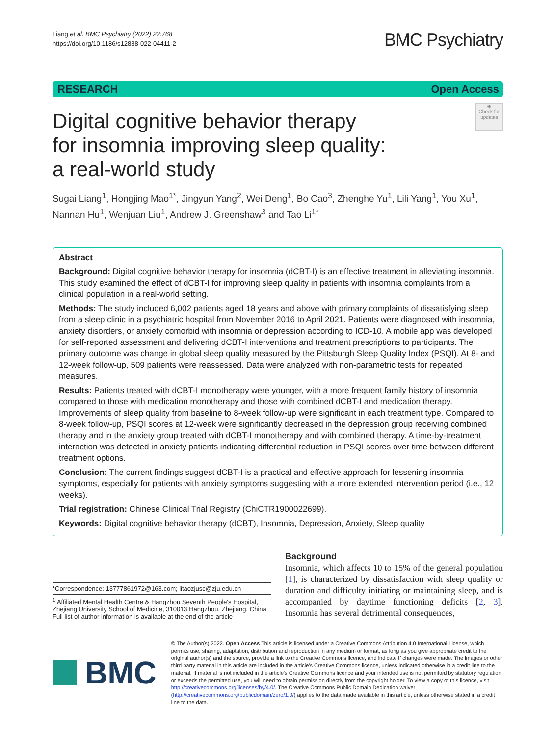Liang et al. BMC Psychiatry (2022) 22:768
https://doi.org/10.1186/s12888-022-04411-2
BMC Psychiatry
RESEARCH Open Access
Digital cognitive behavior therapy
for insomnia improving sleep quality:
a real-world study
◉
Check for updates
Sugai Liang<sup>1</sup>, Hongjing Mao<sup>1*</sup>, Jingyun Yang<sup>2</sup>, Wei Deng<sup>1</sup>, Bo Cao<sup>3</sup>, Zhenghe Yu<sup>1</sup>, Lili Yang<sup>1</sup>, You Xu<sup>1</sup>, Nannan Hu<sup>1</sup>, Wenjuan Liu<sup>1</sup>, Andrew J. Greenshaw<sup>3</sup> and Tao Li<sup>1*</sup>
Abstract
Background: Digital cognitive behavior therapy for insomnia (dCBT-I) is an effective treatment in alleviating insomnia. This study examined the effect of dCBT-I for improving sleep quality in patients with insomnia complaints from a clinical population in a real-world setting.
Methods: The study included 6,002 patients aged 18 years and above with primary complaints of dissatisfying sleep from a sleep clinic in a psychiatric hospital from November 2016 to April 2021. Patients were diagnosed with insomnia, anxiety disorders, or anxiety comorbid with insomnia or depression according to ICD-10. A mobile app was developed for self-reported assessment and delivering dCBT-I interventions and treatment prescriptions to participants. The primary outcome was change in global sleep quality measured by the Pittsburgh Sleep Quality Index (PSQI). At 8- and 12-week follow-up, 509 patients were reassessed. Data were analyzed with non-parametric tests for repeated measures.
Results: Patients treated with dCBT-I monotherapy were younger, with a more frequent family history of insomnia compared to those with medication monotherapy and those with combined dCBT-I and medication therapy. Improvements of sleep quality from baseline to 8-week follow-up were significant in each treatment type. Compared to 8-week follow-up, PSQI scores at 12-week were significantly decreased in the depression group receiving combined therapy and in the anxiety group treated with dCBT-I monotherapy and with combined therapy. A time-by-treatment interaction was detected in anxiety patients indicating differential reduction in PSQI scores over time between different treatment options.
Conclusion: The current findings suggest dCBT-I is a practical and effective approach for lessening insomnia symptoms, especially for patients with anxiety symptoms suggesting with a more extended intervention period (i.e., 12 weeks).
Trial registration: Chinese Clinical Trial Registry (ChiCTR1900022699).
Keywords: Digital cognitive behavior therapy (dCBT), Insomnia, Depression, Anxiety, Sleep quality
*Correspondence: 13777861972@163.com; litaozjusc@zju.edu.cn
<sup>1</sup> Affiliated Mental Health Centre & Hangzhou Seventh People's Hospital, Zhejiang University School of Medicine, 310013 Hangzhou, Zhejiang, China
Full list of author information is available at the end of the article
Background
Insomnia, which affects 10 to 15% of the general population [1], is characterized by dissatisfaction with sleep quality or duration and difficulty initiating or maintaining sleep, and is accompanied by daytime functioning deficits [2, 3]. Insomnia has several detrimental consequences,
BMC
© The Author(s) 2022. Open Access This article is licensed under a Creative Commons Attribution 4.0 International License, which permits use, sharing, adaptation, distribution and reproduction in any medium or format, as long as you give appropriate credit to the original author(s) and the source, provide a link to the Creative Commons licence, and indicate if changes were made. The images or other third party material in this article are included in the article's Creative Commons licence, unless indicated otherwise in a credit line to the material. If material is not included in the article's Creative Commons licence and your intended use is not permitted by statutory regulation or exceeds the permitted use, you will need to obtain permission directly from the copyright holder. To view a copy of this licence, visit http://creativecommons.org/licenses/by/4.0/. The Creative Commons Public Domain Dedication waiver (http://creativecommons.org/publicdomain/zero/1.0/) applies to the data made available in this article, unless otherwise stated in a credit line to the data.